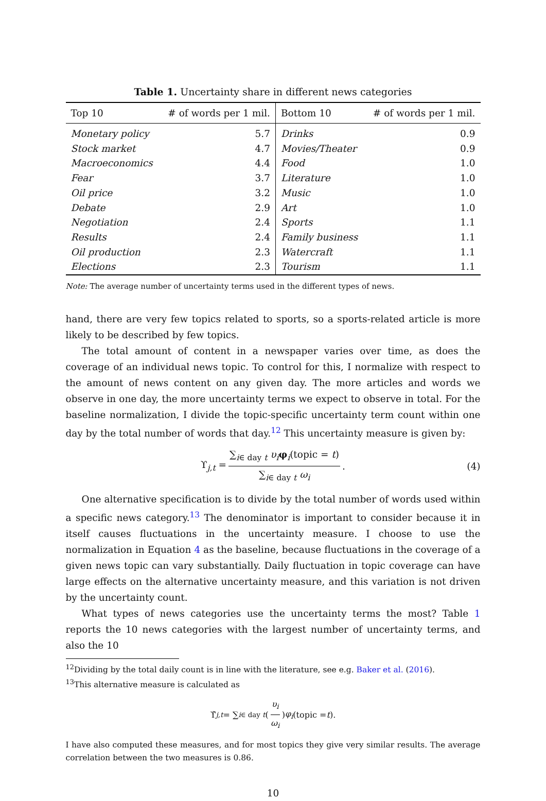Table 1. Uncertainty share in different news categories
| Top 10 | # of words per 1 mil. | Bottom 10 | # of words per 1 mil. |
| --- | --- | --- | --- |
| Monetary policy | 5.7 | Drinks | 0.9 |
| Stock market | 4.7 | Movies/Theater | 0.9 |
| Macroeconomics | 4.4 | Food | 1.0 |
| Fear | 3.7 | Literature | 1.0 |
| Oil price | 3.2 | Music | 1.0 |
| Debate | 2.9 | Art | 1.0 |
| Negotiation | 2.4 | Sports | 1.1 |
| Results | 2.4 | Family business | 1.1 |
| Oil production | 2.3 | Watercraft | 1.1 |
| Elections | 2.3 | Tourism | 1.1 |
Note: The average number of uncertainty terms used in the different types of news.
hand, there are very few topics related to sports, so a sports-related article is more likely to be described by few topics.
The total amount of content in a newspaper varies over time, as does the coverage of an individual news topic. To control for this, I normalize with respect to the amount of news content on any given day. The more articles and words we observe in one day, the more uncertainty terms we expect to observe in total. For the baseline normalization, I divide the topic-specific uncertainty term count within one day by the total number of words that day.<sup>12</sup> This uncertainty measure is given by:
ϒ<sub>j,t</sub> = ∑<sub>i∈ day t</sub> υ<sub>i</sub> φ<sub>i</sub>(topic = t) ∑<sub>i∈ day t</sub> ω<sub>i</sub>. (4)
One alternative specification is to divide by the total number of words used within a specific news category.<sup>13</sup> The denominator is important to consider because it in itself causes fluctuations in the uncertainty measure. I choose to use the normalization in Equation 4 as the baseline, because fluctuations in the coverage of a given news topic can vary substantially. Daily fluctuation in topic coverage can have large effects on the alternative uncertainty measure, and this variation is not driven by the uncertainty count.
What types of news categories use the uncertainty terms the most? Table 1 reports the 10 news categories with the largest number of uncertainty terms, and also the 10
<sup>12</sup> Dividing by the total daily count is in line with the literature, see e.g. Baker et al. (2016).
<sup>13</sup> This alternative measure is calculated as
ϒ̃<sub>j,t</sub> = ∑<sub>i∈ day t</sub> (υ<sub>i</sub> ω<sub>i</sub>) φ<sub>i</sub> (topic = t).
I have also computed these measures, and for most topics they give very similar results. The average correlation between the two measures is 0.86.
10